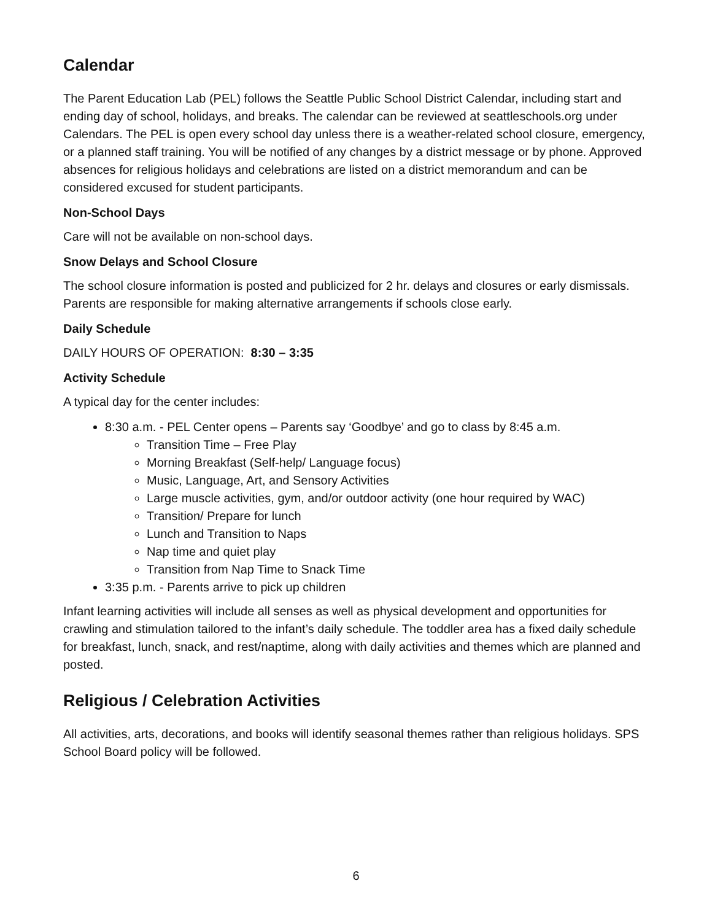Calendar
The Parent Education Lab (PEL) follows the Seattle Public School District Calendar, including start and ending day of school, holidays, and breaks. The calendar can be reviewed at seattleschools.org under Calendars. The PEL is open every school day unless there is a weather-related school closure, emergency, or a planned staff training. You will be notified of any changes by a district message or by phone. Approved absences for religious holidays and celebrations are listed on a district memorandum and can be considered excused for student participants.
Non-School Days
Care will not be available on non-school days.
Snow Delays and School Closure
The school closure information is posted and publicized for 2 hr. delays and closures or early dismissals. Parents are responsible for making alternative arrangements if schools close early.
Daily Schedule
DAILY HOURS OF OPERATION: 8:30 – 3:35
Activity Schedule
A typical day for the center includes:
8:30 a.m. - PEL Center opens – Parents say ‘Goodbye’ and go to class by 8:45 a.m.
Transition Time – Free Play
Morning Breakfast (Self-help/ Language focus)
Music, Language, Art, and Sensory Activities
Large muscle activities, gym, and/or outdoor activity (one hour required by WAC)
Transition/ Prepare for lunch
Lunch and Transition to Naps
Nap time and quiet play
Transition from Nap Time to Snack Time
3:35 p.m. - Parents arrive to pick up children
Infant learning activities will include all senses as well as physical development and opportunities for crawling and stimulation tailored to the infant’s daily schedule. The toddler area has a fixed daily schedule for breakfast, lunch, snack, and rest/naptime, along with daily activities and themes which are planned and posted.
Religious / Celebration Activities
All activities, arts, decorations, and books will identify seasonal themes rather than religious holidays. SPS School Board policy will be followed.
6